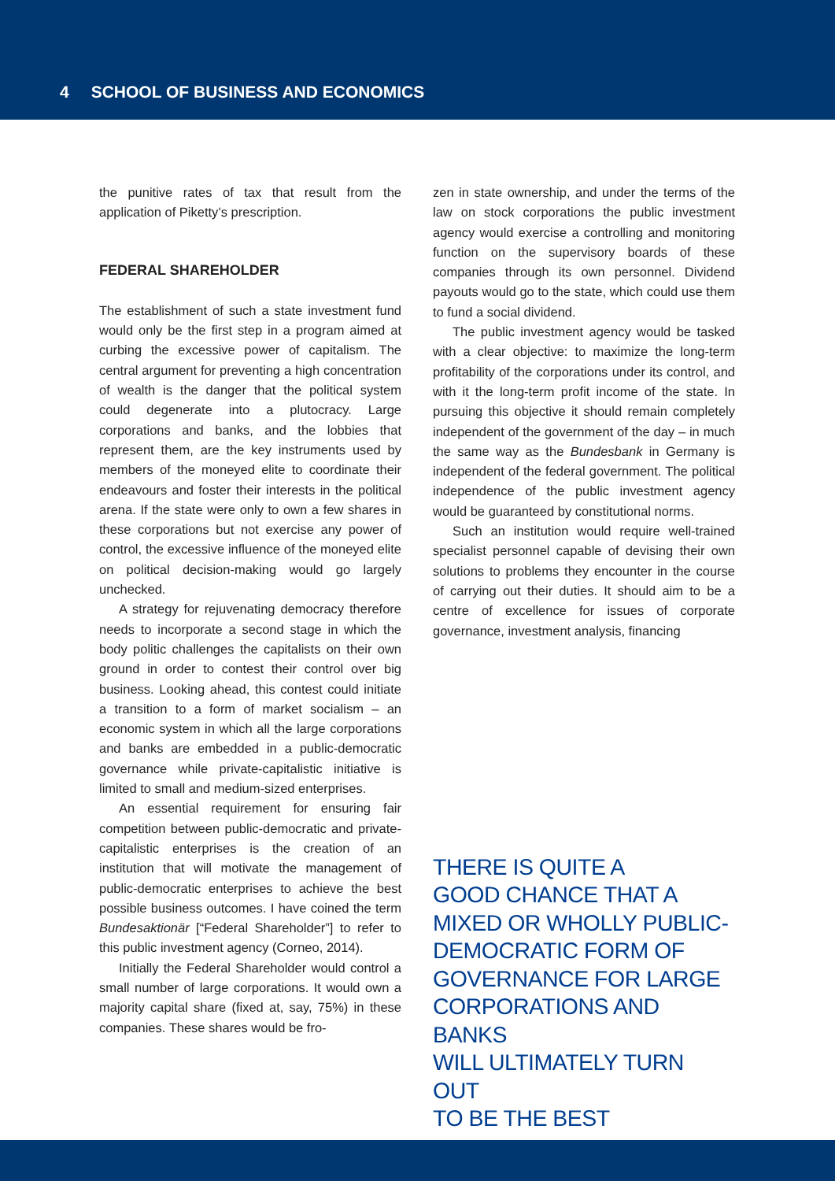4 SCHOOL OF BUSINESS AND ECONOMICS
the punitive rates of tax that result from the application of Piketty’s prescription.
FEDERAL SHAREHOLDER
The establishment of such a state investment fund would only be the first step in a program aimed at curbing the excessive power of capitalism. The central argument for preventing a high concentration of wealth is the danger that the political system could degenerate into a plutocracy. Large corporations and banks, and the lobbies that represent them, are the key instruments used by members of the moneyed elite to coordinate their endeavours and foster their interests in the political arena. If the state were only to own a few shares in these corporations but not exercise any power of control, the excessive influence of the moneyed elite on political decision-making would go largely unchecked.
A strategy for rejuvenating democracy therefore needs to incorporate a second stage in which the body politic challenges the capitalists on their own ground in order to contest their control over big business. Looking ahead, this contest could initiate a transition to a form of market socialism – an economic system in which all the large corporations and banks are embedded in a public-democratic governance while private-capitalistic initiative is limited to small and medium-sized enterprises.
An essential requirement for ensuring fair competition between public-democratic and private-capitalistic enterprises is the creation of an institution that will motivate the management of public-democratic enterprises to achieve the best possible business outcomes. I have coined the term Bundesaktionär [“Federal Shareholder”] to refer to this public investment agency (Corneo, 2014).
Initially the Federal Shareholder would control a small number of large corporations. It would own a majority capital share (fixed at, say, 75%) in these companies. These shares would be fro-
zen in state ownership, and under the terms of the law on stock corporations the public investment agency would exercise a controlling and monitoring function on the supervisory boards of these companies through its own personnel. Dividend payouts would go to the state, which could use them to fund a social dividend.
The public investment agency would be tasked with a clear objective: to maximize the long-term profitability of the corporations under its control, and with it the long-term profit income of the state. In pursuing this objective it should remain completely independent of the government of the day – in much the same way as the Bundesbank in Germany is independent of the federal government. The political independence of the public investment agency would be guaranteed by constitutional norms.
Such an institution would require well-trained specialist personnel capable of devising their own solutions to problems they encounter in the course of carrying out their duties. It should aim to be a centre of excellence for issues of corporate governance, investment analysis, financing
THERE IS QUITE A
GOOD CHANCE THAT A
MIXED OR WHOLLY PUBLIC-
DEMOCRATIC FORM OF
GOVERNANCE FOR LARGE
CORPORATIONS AND BANKS
WILL ULTIMATELY TURN OUT
TO BE THE BEST